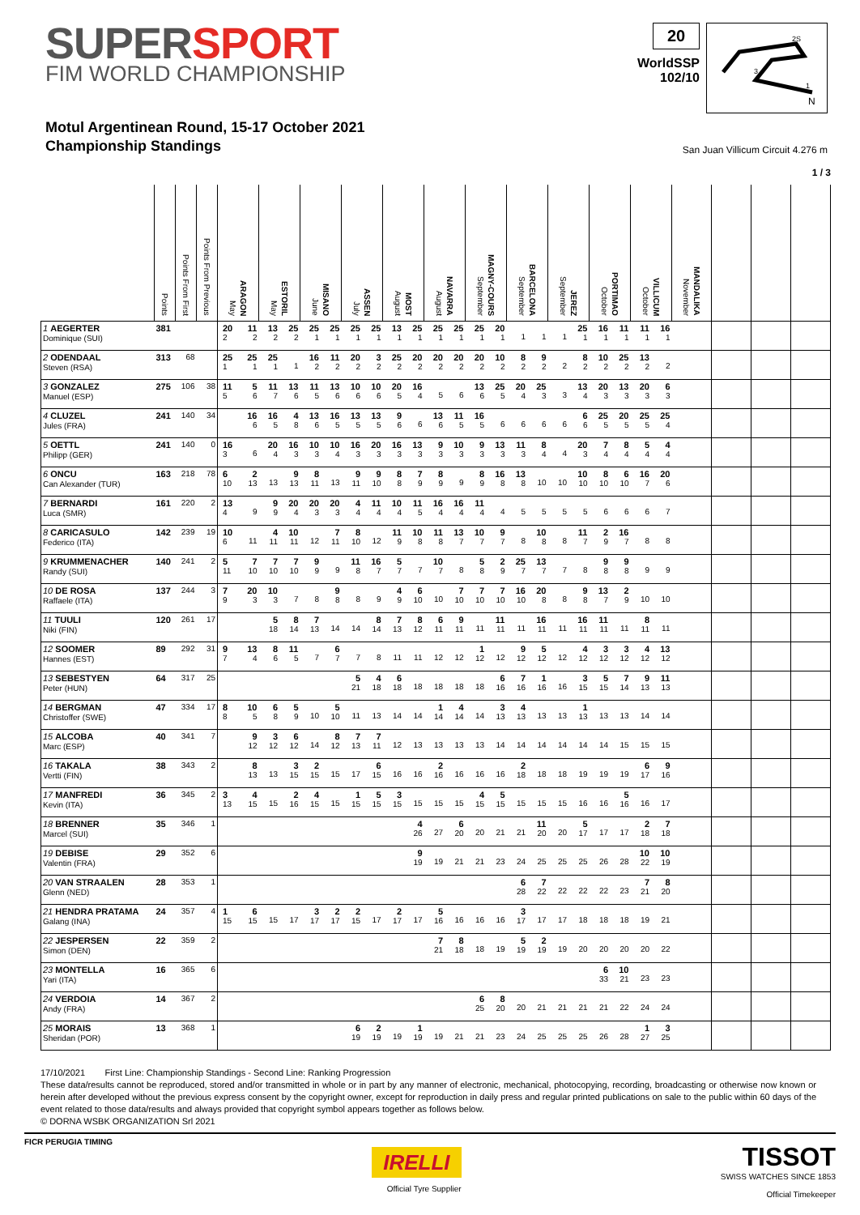SUPER SPORT
FIM WORLD CHAMPIONSHIP
20
WorldSSP
102/10
2S
3
1
N
Motul Argentinean Round, 15-17 October 2021
Championship Standings
San Juan Villicum Circuit 4.276 m
1 / 3
| | Points | Points From First | Points From Previous | May ARAGON | | May ESTORIL | | June MISANO | | July ASSEN | | August MOST | | August NAVARRA | | September MAGNY-COURS | | September BARCELONA | | September JEREZ | | October PORTIMAO | | October VILLICUM | | November MANDALIKA | | | |
| --- | --- | --- | --- | --- | --- | --- | --- | --- | --- | --- | --- | --- | --- | --- | --- | --- | --- | --- | --- | --- | --- | --- | --- | --- | --- | --- | --- | --- | --- |
| 1 AEGERTER Dominique (SUI) | 381 | | | 20 2 | 11 2 | 13 2 | 25 2 | 25 1 | 25 1 | 25 1 | 25 1 | 13 1 | 25 1 | 25 1 | 25 1 | 25 1 | 20 1 | 1 | 1 | 1 | 25 1 | 16 1 | 11 1 | 11 1 | 16 1 | | | | |
| 2 ODENDAAL Steven (RSA) | 313 | 68 | | 25 1 | 25 1 | 25 1 | 1 | 16 2 | 11 2 | 20 2 | 3 2 | 25 2 | 20 2 | 20 2 | 20 2 | 20 2 | 10 2 | 8 2 | 9 2 | 2 | 8 2 | 10 2 | 25 2 | 13 2 | 2 | | | | |
| 3 GONZALEZ Manuel (ESP) | 275 | 106 | 38 | 11 5 | 5 6 | 11 7 | 13 6 | 11 5 | 13 6 | 10 6 | 10 6 | 20 5 | 16 4 | 5 | 6 | 13 6 | 25 5 | 20 4 | 25 3 | 3 | 13 4 | 20 3 | 13 3 | 20 3 | 6 3 | | | | |
| 4 CLUZEL Jules (FRA) | 241 | 140 | 34 | | 16 6 | 16 5 | 4 8 | 13 6 | 16 5 | 13 5 | 13 5 | 9 6 | 6 | 13 6 | 11 5 | 16 5 | 6 | 6 | 6 | 6 | 6 6 | 25 5 | 20 5 | 25 5 | 25 4 | | | | |
| 5 OETTL Philipp (GER) | 241 | 140 | 0 | 16 3 | 6 | 20 4 | 16 3 | 10 3 | 10 4 | 16 3 | 20 3 | 16 3 | 13 3 | 9 3 | 10 3 | 9 3 | 13 3 | 11 3 | 8 4 | 4 | 20 3 | 7 4 | 8 4 | 5 4 | 4 4 | | | | |
| 6 ONCU Can Alexander (TUR) | 163 | 218 | 78 | 6 10 | 2 13 | 13 | 9 13 | 8 11 | 13 | 9 11 | 9 10 | 8 8 | 7 9 | 8 9 | 9 | 8 9 | 16 8 | 13 8 | 10 | 10 | 10 10 | 8 10 | 6 10 | 16 7 | 20 6 | | | | |
| 7 BERNARDI Luca (SMR) | 161 | 220 | 2 | 13 4 | 9 | 9 9 | 20 4 | 20 3 | 20 3 | 4 4 | 11 4 | 10 4 | 11 5 | 16 4 | 16 4 | 11 4 | 4 | 5 | 5 | 5 | 5 | 6 | 6 | 6 | 7 | | | | |
| 8 CARICASULO Federico (ITA) | 142 | 239 | 19 | 10 6 | 11 | 4 11 | 10 11 | 12 | 7 11 | 8 10 | 12 | 11 9 | 10 8 | 11 8 | 13 7 | 10 7 | 9 7 | 8 | 10 8 | 8 | 11 7 | 2 9 | 16 7 | 8 | 8 | | | | |
| 9 KRUMMENACHER Randy (SUI) | 140 | 241 | 2 | 5 11 | 7 10 | 7 10 | 7 10 | 9 9 | 9 | 11 8 | 16 7 | 5 7 | 7 | 10 7 | 8 | 5 8 | 2 9 | 25 7 | 13 7 | 7 | 8 | 9 8 | 9 8 | 9 | 9 | | | | |
| 10 DE ROSA Raffaele (ITA) | 137 | 244 | 3 | 7 9 | 20 3 | 10 3 | 7 | 8 | 9 8 | 8 | 9 | 4 9 | 6 10 | 10 | 7 10 | 7 10 | 7 10 | 16 10 | 20 8 | 8 | 9 8 | 13 7 | 2 9 | 10 | 10 | | | | |
| 11 TUULI Niki (FIN) | 120 | 261 | 17 | | | 5 18 | 8 14 | 7 13 | 14 | 14 | 8 14 | 7 13 | 8 12 | 6 11 | 9 11 | 11 | 11 11 | 11 | 16 11 | 11 | 16 11 | 11 11 | 11 | 8 11 | 11 | | | | |
| 12 SOOMER Hannes (EST) | 89 | 292 | 31 | 9 7 | 13 4 | 8 6 | 11 5 | 7 | 6 7 | 7 | 8 | 11 | 11 | 12 | 12 | 1 12 | 12 | 9 12 | 5 12 | 12 | 4 12 | 3 12 | 3 12 | 4 12 | 13 12 | | | | |
| 13 SEBESTYEN Peter (HUN) | 64 | 317 | 25 | | | | | | | 5 21 | 4 18 | 6 18 | 18 | 18 | 18 | 18 | 6 16 | 7 16 | 1 16 | 16 | 3 15 | 5 15 | 7 14 | 9 13 | 11 13 | | | | |
| 14 BERGMAN Christoffer (SWE) | 47 | 334 | 17 | 8 8 | 10 5 | 6 8 | 5 9 | 10 | 5 10 | 11 | 13 | 14 | 14 | 1 14 | 4 14 | 14 | 3 13 | 4 13 | 13 | 13 | 1 13 | 13 | 13 | 14 | 14 | | | | |
| 15 ALCOBA Marc (ESP) | 40 | 341 | 7 | | 9 12 | 3 12 | 6 12 | 14 | 8 12 | 7 13 | 7 11 | 12 | 13 | 13 | 13 | 13 | 14 | 14 | 14 | 14 | 14 | 14 | 15 | 15 | 15 | | | | |
| 16 TAKALA Vertti (FIN) | 38 | 343 | 2 | | 8 13 | 13 | 3 15 | 2 15 | 15 | 17 | 6 15 | 16 | 16 | 2 16 | 16 | 16 | 16 | 2 18 | 18 | 18 | 19 | 19 | 19 | 6 17 | 9 16 | | | | |
| 17 MANFREDI Kevin (ITA) | 36 | 345 | 2 | 3 13 | 4 15 | 15 | 2 16 | 4 15 | 15 | 1 15 | 5 15 | 3 15 | 15 | 15 | 15 | 4 15 | 5 15 | 15 | 15 | 15 | 16 | 16 | 5 16 | 16 | 17 | | | | |
| 18 BRENNER Marcel (SUI) | 35 | 346 | 1 | | | | | | | | | | 4 26 | 27 | 6 20 | 20 | 21 | 21 | 11 20 | 20 | 5 17 | 17 | 17 | 2 18 | 7 18 | | | | |
| 19 DEBISE Valentin (FRA) | 29 | 352 | 6 | | | | | | | | | | 9 19 | 19 | 21 | 21 | 23 | 24 | 25 | 25 | 25 | 26 | 28 | 10 22 | 10 19 | | | | |
| 20 VAN STRAALEN Glenn (NED) | 28 | 353 | 1 | | | | | | | | | | | | | | | 6 28 | 7 22 | 22 | 22 | 22 | 23 | 7 21 | 8 20 | | | | |
| 21 HENDRA PRATAMA Galang (INA) | 24 | 357 | 4 | 1 15 | 6 15 | 15 | 17 | 3 17 | 2 17 | 2 15 | 17 | 2 17 | 17 | 5 16 | 16 | 16 | 16 | 3 17 | 17 | 17 | 18 | 18 | 18 | 19 | 21 | | | | |
| 22 JESPERSEN Simon (DEN) | 22 | 359 | 2 | | | | | | | | | | | 7 21 | 8 18 | 18 | 19 | 5 19 | 2 19 | 19 | 20 | 20 | 20 | 20 | 22 | | | | |
| 23 MONTELLA Yari (ITA) | 16 | 365 | 6 | | | | | | | | | | | | | | | | | | | 6 33 | 10 21 | 23 | 23 | | | | |
| 24 VERDOIA Andy (FRA) | 14 | 367 | 2 | | | | | | | | | | | | | 6 25 | 8 20 | 20 | 21 | 21 | 21 | 21 | 22 | 24 | 24 | | | | |
| 25 MORAIS Sheridan (POR) | 13 | 368 | 1 | | | | | | | 6 19 | 2 19 | 19 | 1 19 | 19 | 21 | 21 | 23 | 24 | 25 | 25 | 25 | 26 | 28 | 1 27 | 3 25 | | | | |
17/10/2021 First Line: Championship Standings - Second Line: Ranking Progression
These data/results cannot be reproduced, stored and/or transmitted in whole or in part by any manner of electronic, mechanical, photocopying, recording, broadcasting or otherwise now known or herein after developed without the previous express consent by the copyright owner, except for reproduction in daily press and regular printed publications on sale to the public within 60 days of the event related to those data/results and always provided that copyright symbol appears together as follows below.
© DORNA WSBK ORGANIZATION Srl 2021
FICR PERUGIA TIMING
IRELLI
Official Tyre Supplier
TISSOT
SWISS WATCHES SINCE 1853
Official Timekeeper